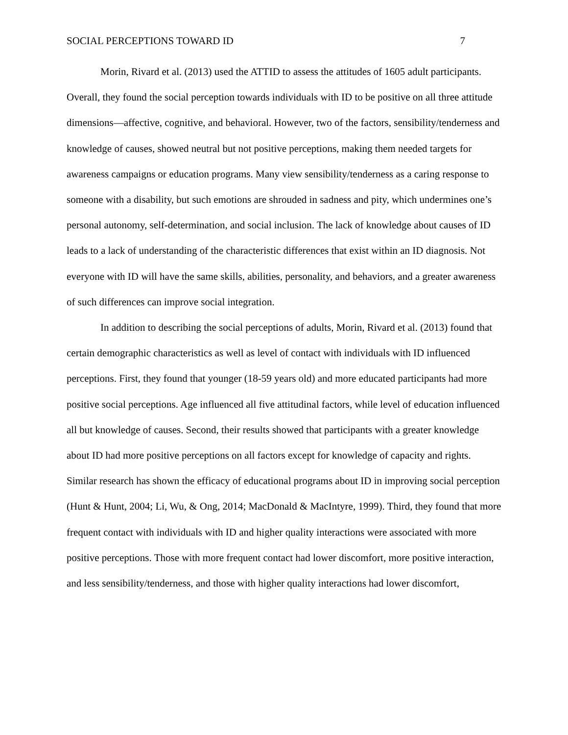SOCIAL PERCEPTIONS TOWARD ID 7
Morin, Rivard et al. (2013) used the ATTID to assess the attitudes of 1605 adult participants. Overall, they found the social perception towards individuals with ID to be positive on all three attitude dimensions—affective, cognitive, and behavioral. However, two of the factors, sensibility/tenderness and knowledge of causes, showed neutral but not positive perceptions, making them needed targets for awareness campaigns or education programs. Many view sensibility/tenderness as a caring response to someone with a disability, but such emotions are shrouded in sadness and pity, which undermines one’s personal autonomy, self-determination, and social inclusion. The lack of knowledge about causes of ID leads to a lack of understanding of the characteristic differences that exist within an ID diagnosis. Not everyone with ID will have the same skills, abilities, personality, and behaviors, and a greater awareness of such differences can improve social integration.
In addition to describing the social perceptions of adults, Morin, Rivard et al. (2013) found that certain demographic characteristics as well as level of contact with individuals with ID influenced perceptions. First, they found that younger (18-59 years old) and more educated participants had more positive social perceptions. Age influenced all five attitudinal factors, while level of education influenced all but knowledge of causes. Second, their results showed that participants with a greater knowledge about ID had more positive perceptions on all factors except for knowledge of capacity and rights. Similar research has shown the efficacy of educational programs about ID in improving social perception (Hunt & Hunt, 2004; Li, Wu, & Ong, 2014; MacDonald & MacIntyre, 1999). Third, they found that more frequent contact with individuals with ID and higher quality interactions were associated with more positive perceptions. Those with more frequent contact had lower discomfort, more positive interaction, and less sensibility/tenderness, and those with higher quality interactions had lower discomfort,